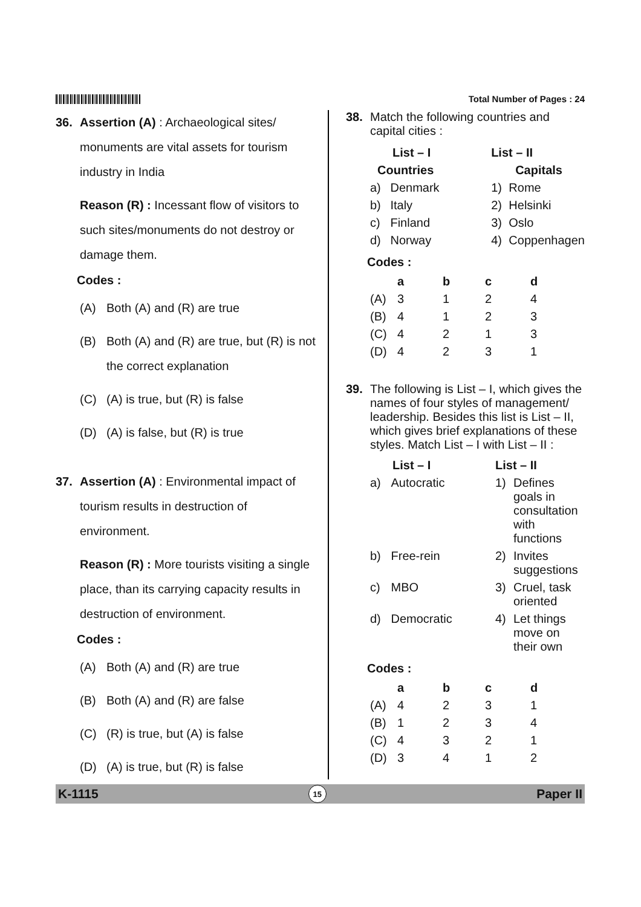Total Number of Pages : 24
36. Assertion (A) : Archaeological sites/ monuments are vital assets for tourism industry in India
Reason (R) : Incessant flow of visitors to such sites/monuments do not destroy or damage them.
Codes :
(A) Both (A) and (R) are true
(B) Both (A) and (R) are true, but (R) is not the correct explanation
(C) (A) is true, but (R) is false
(D) (A) is false, but (R) is true
37. Assertion (A) : Environmental impact of tourism results in destruction of environment.
Reason (R) : More tourists visiting a single place, than its carrying capacity results in destruction of environment.
Codes :
(A) Both (A) and (R) are true
(B) Both (A) and (R) are false
(C) (R) is true, but (A) is false
(D) (A) is true, but (R) is false
38. Match the following countries and capital cities :
| List – I | | List – II | |
| --- | --- | --- | --- |
| Countries | | Capitals | |
| a) | Denmark | 1) | Rome |
| b) | Italy | 2) | Helsinki |
| c) | Finland | 3) | Oslo |
| d) | Norway | 4) | Coppenhagen |
Codes :
| | a | b | c | d |
| --- | --- | --- | --- | --- |
| (A) | 3 | 1 | 2 | 4 |
| (B) | 4 | 1 | 2 | 3 |
| (C) | 4 | 2 | 1 | 3 |
| (D) | 4 | 2 | 3 | 1 |
39. The following is List – I, which gives the names of four styles of management/ leadership. Besides this list is List – II, which gives brief explanations of these styles. Match List – I with List – II :
| List – I | | List – II | |
| --- | --- | --- | --- |
| a) | Autocratic | 1) | Defines goals in consultation with functions |
| b) | Free-rein | 2) | Invites suggestions |
| c) | MBO | 3) | Cruel, task oriented |
| d) | Democratic | 4) | Let things move on their own |
Codes :
| | a | b | c | d |
| --- | --- | --- | --- | --- |
| (A) | 4 | 2 | 3 | 1 |
| (B) | 1 | 2 | 3 | 4 |
| (C) | 4 | 3 | 2 | 1 |
| (D) | 3 | 4 | 1 | 2 |
K-1115 15 Paper II